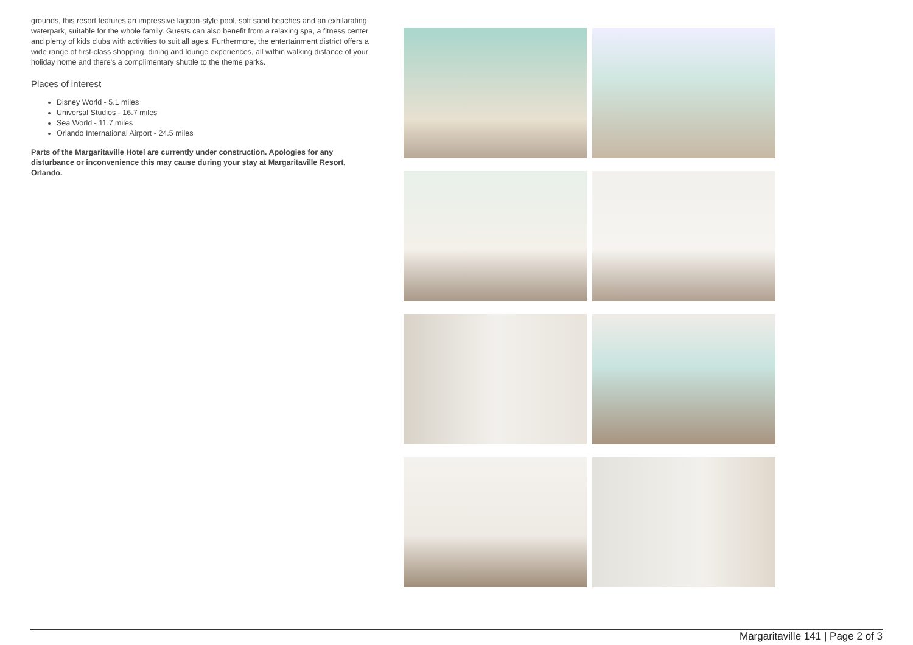grounds, this resort features an impressive lagoon-style pool, soft sand beaches and an exhilarating waterpark, suitable for the whole family. Guests can also benefit from a relaxing spa, a fitness center and plenty of kids clubs with activities to suit all ages. Furthermore, the entertainment district offers a wide range of first-class shopping, dining and lounge experiences, all within walking distance of your holiday home and there's a complimentary shuttle to the theme parks.
Places of interest
Disney World - 5.1 miles
Universal Studios - 16.7 miles
Sea World - 11.7 miles
Orlando International Airport - 24.5 miles
Parts of the Margaritaville Hotel are currently under construction. Apologies for any disturbance or inconvenience this may cause during your stay at Margaritaville Resort, Orlando.
Margaritaville 141 | Page 2 of 3